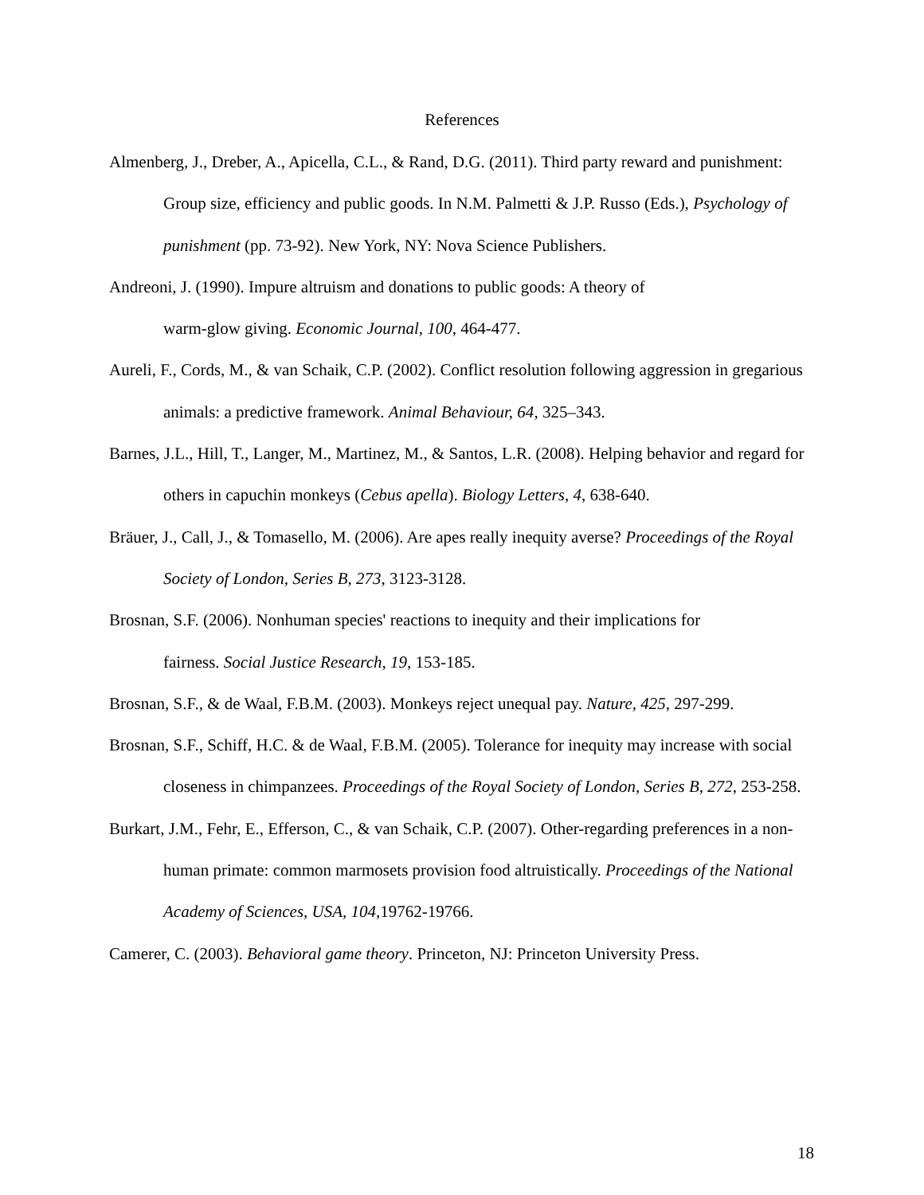References
Almenberg, J., Dreber, A., Apicella, C.L., & Rand, D.G. (2011). Third party reward and punishment: Group size, efficiency and public goods. In N.M. Palmetti & J.P. Russo (Eds.), Psychology of punishment (pp. 73-92). New York, NY: Nova Science Publishers.
Andreoni, J. (1990). Impure altruism and donations to public goods: A theory of
warm-glow giving. Economic Journal, 100, 464-477.
Aureli, F., Cords, M., & van Schaik, C.P. (2002). Conflict resolution following aggression in gregarious animals: a predictive framework. Animal Behaviour, 64, 325–343.
Barnes, J.L., Hill, T., Langer, M., Martinez, M., & Santos, L.R. (2008). Helping behavior and regard for others in capuchin monkeys (Cebus apella). Biology Letters, 4, 638-640.
Bräuer, J., Call, J., & Tomasello, M. (2006). Are apes really inequity averse? Proceedings of the Royal Society of London, Series B, 273, 3123-3128.
Brosnan, S.F. (2006). Nonhuman species' reactions to inequity and their implications for
fairness. Social Justice Research, 19, 153-185.
Brosnan, S.F., & de Waal, F.B.M. (2003). Monkeys reject unequal pay. Nature, 425, 297-299.
Brosnan, S.F., Schiff, H.C. & de Waal, F.B.M. (2005). Tolerance for inequity may increase with social closeness in chimpanzees. Proceedings of the Royal Society of London, Series B, 272, 253-258.
Burkart, J.M., Fehr, E., Efferson, C., & van Schaik, C.P. (2007). Other-regarding preferences in a non-human primate: common marmosets provision food altruistically. Proceedings of the National Academy of Sciences, USA, 104,19762-19766.
Camerer, C. (2003). Behavioral game theory. Princeton, NJ: Princeton University Press.
18